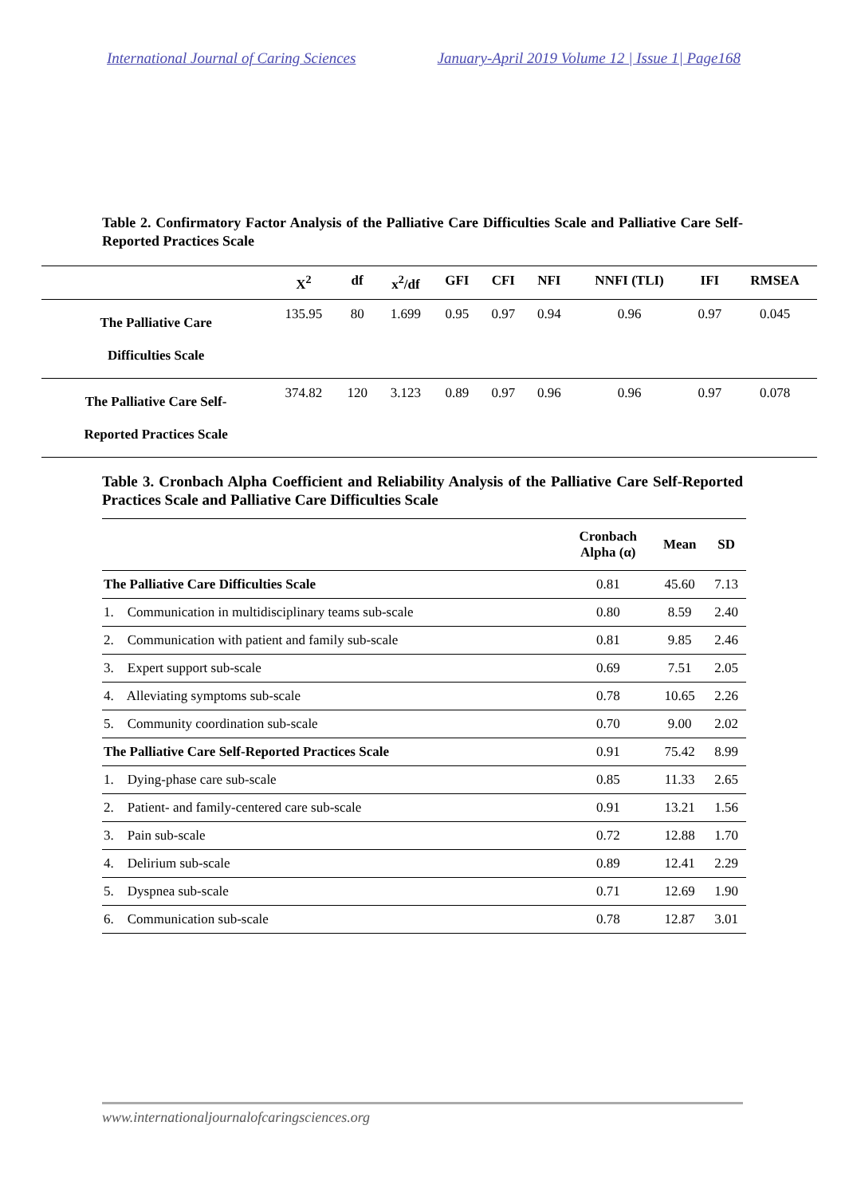International Journal of Caring Sciences January-April 2019 Volume 12 | Issue 1| Page168
Table 2. Confirmatory Factor Analysis of the Palliative Care Difficulties Scale and Palliative Care Self-Reported Practices Scale
| | X<sup>2</sup> | df | x<sup>2</sup>/df | GFI | CFI | NFI | NNFI (TLI) | IFI | RMSEA |
| --- | --- | --- | --- | --- | --- | --- | --- | --- | --- |
| The Palliative Care Difficulties Scale | 135.95 | 80 | 1.699 | 0.95 | 0.97 | 0.94 | 0.96 | 0.97 | 0.045 |
| The Palliative Care Self- Reported Practices Scale | 374.82 | 120 | 3.123 | 0.89 | 0.97 | 0.96 | 0.96 | 0.97 | 0.078 |
Table 3. Cronbach Alpha Coefficient and Reliability Analysis of the Palliative Care Self-Reported Practices Scale and Palliative Care Difficulties Scale
| | Cronbach Alpha (α) | Mean | SD |
| --- | --- | --- | --- |
| The Palliative Care Difficulties Scale | 0.81 | 45.60 | 7.13 |
| 1. Communication in multidisciplinary teams sub-scale | 0.80 | 8.59 | 2.40 |
| 2. Communication with patient and family sub-scale | 0.81 | 9.85 | 2.46 |
| 3. Expert support sub-scale | 0.69 | 7.51 | 2.05 |
| 4. Alleviating symptoms sub-scale | 0.78 | 10.65 | 2.26 |
| 5. Community coordination sub-scale | 0.70 | 9.00 | 2.02 |
| The Palliative Care Self-Reported Practices Scale | 0.91 | 75.42 | 8.99 |
| 1. Dying-phase care sub-scale | 0.85 | 11.33 | 2.65 |
| 2. Patient- and family-centered care sub-scale | 0.91 | 13.21 | 1.56 |
| 3. Pain sub-scale | 0.72 | 12.88 | 1.70 |
| 4. Delirium sub-scale | 0.89 | 12.41 | 2.29 |
| 5. Dyspnea sub-scale | 0.71 | 12.69 | 1.90 |
| 6. Communication sub-scale | 0.78 | 12.87 | 3.01 |
www.internationaljournalofcaringsciences.org